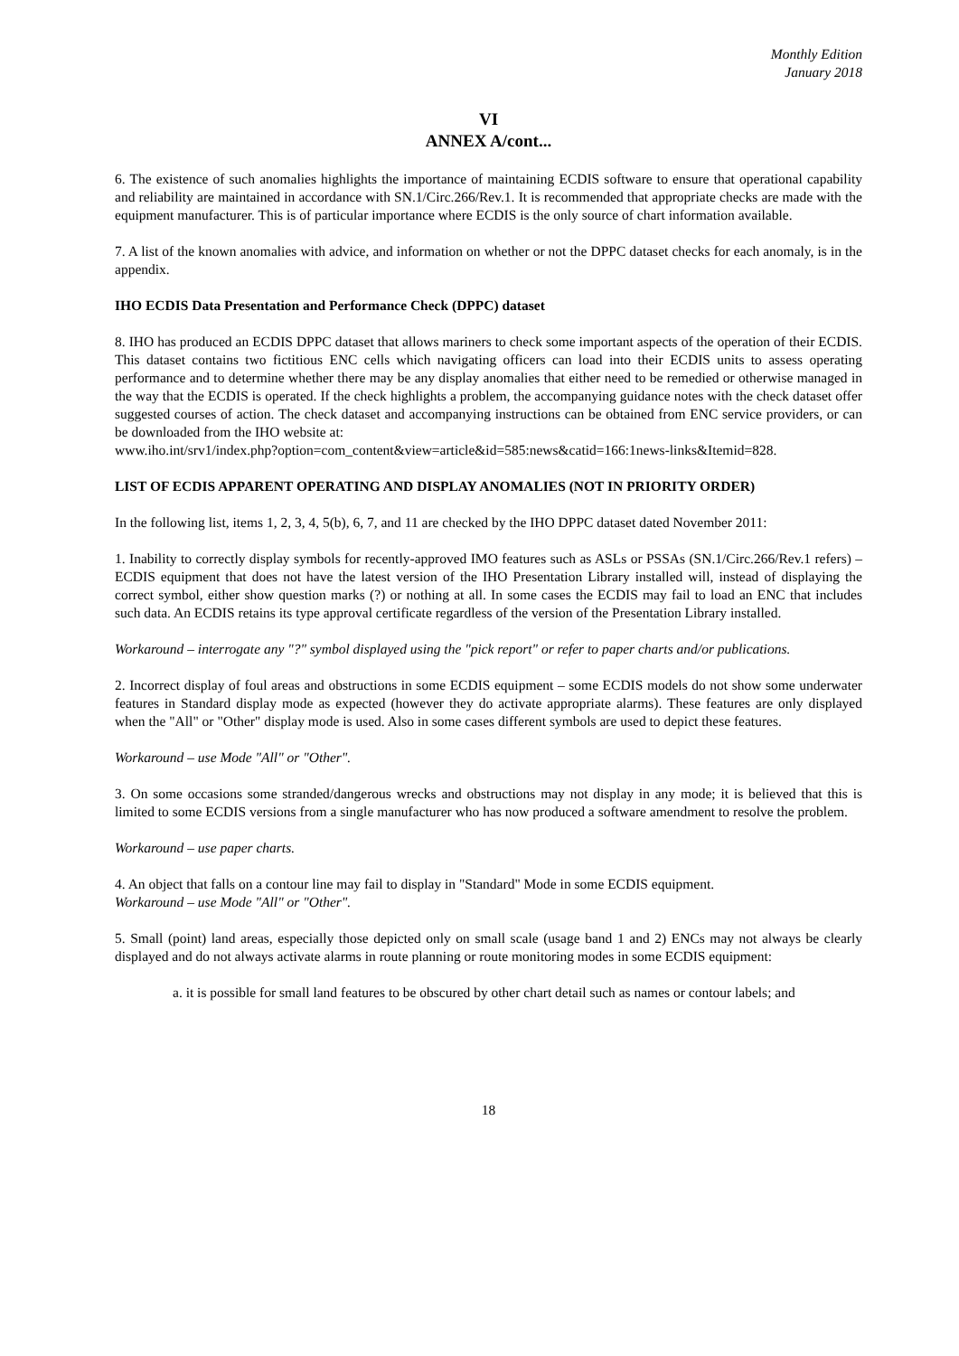Monthly Edition
January 2018
VI
ANNEX A/cont...
6. The existence of such anomalies highlights the importance of maintaining ECDIS software to ensure that operational capability and reliability are maintained in accordance with SN.1/Circ.266/Rev.1. It is recommended that appropriate checks are made with the equipment manufacturer. This is of particular importance where ECDIS is the only source of chart information available.
7. A list of the known anomalies with advice, and information on whether or not the DPPC dataset checks for each anomaly, is in the appendix.
IHO ECDIS Data Presentation and Performance Check (DPPC) dataset
8. IHO has produced an ECDIS DPPC dataset that allows mariners to check some important aspects of the operation of their ECDIS. This dataset contains two fictitious ENC cells which navigating officers can load into their ECDIS units to assess operating performance and to determine whether there may be any display anomalies that either need to be remedied or otherwise managed in the way that the ECDIS is operated. If the check highlights a problem, the accompanying guidance notes with the check dataset offer suggested courses of action. The check dataset and accompanying instructions can be obtained from ENC service providers, or can be downloaded from the IHO website at:
www.iho.int/srv1/index.php?option=com_content&view=article&id=585:news&catid=166:1news-links&Itemid=828.
LIST OF ECDIS APPARENT OPERATING AND DISPLAY ANOMALIES (NOT IN PRIORITY ORDER)
In the following list, items 1, 2, 3, 4, 5(b), 6, 7, and 11 are checked by the IHO DPPC dataset dated November 2011:
1. Inability to correctly display symbols for recently-approved IMO features such as ASLs or PSSAs (SN.1/Circ.266/Rev.1 refers) – ECDIS equipment that does not have the latest version of the IHO Presentation Library installed will, instead of displaying the correct symbol, either show question marks (?) or nothing at all. In some cases the ECDIS may fail to load an ENC that includes such data. An ECDIS retains its type approval certificate regardless of the version of the Presentation Library installed.
Workaround – interrogate any "?" symbol displayed using the "pick report" or refer to paper charts and/or publications.
2. Incorrect display of foul areas and obstructions in some ECDIS equipment – some ECDIS models do not show some underwater features in Standard display mode as expected (however they do activate appropriate alarms). These features are only displayed when the "All" or "Other" display mode is used. Also in some cases different symbols are used to depict these features.
Workaround – use Mode "All" or "Other".
3. On some occasions some stranded/dangerous wrecks and obstructions may not display in any mode; it is believed that this is limited to some ECDIS versions from a single manufacturer who has now produced a software amendment to resolve the problem.
Workaround – use paper charts.
4. An object that falls on a contour line may fail to display in "Standard" Mode in some ECDIS equipment.
Workaround – use Mode "All" or "Other".
5. Small (point) land areas, especially those depicted only on small scale (usage band 1 and 2) ENCs may not always be clearly displayed and do not always activate alarms in route planning or route monitoring modes in some ECDIS equipment:
a. it is possible for small land features to be obscured by other chart detail such as names or contour labels; and
18